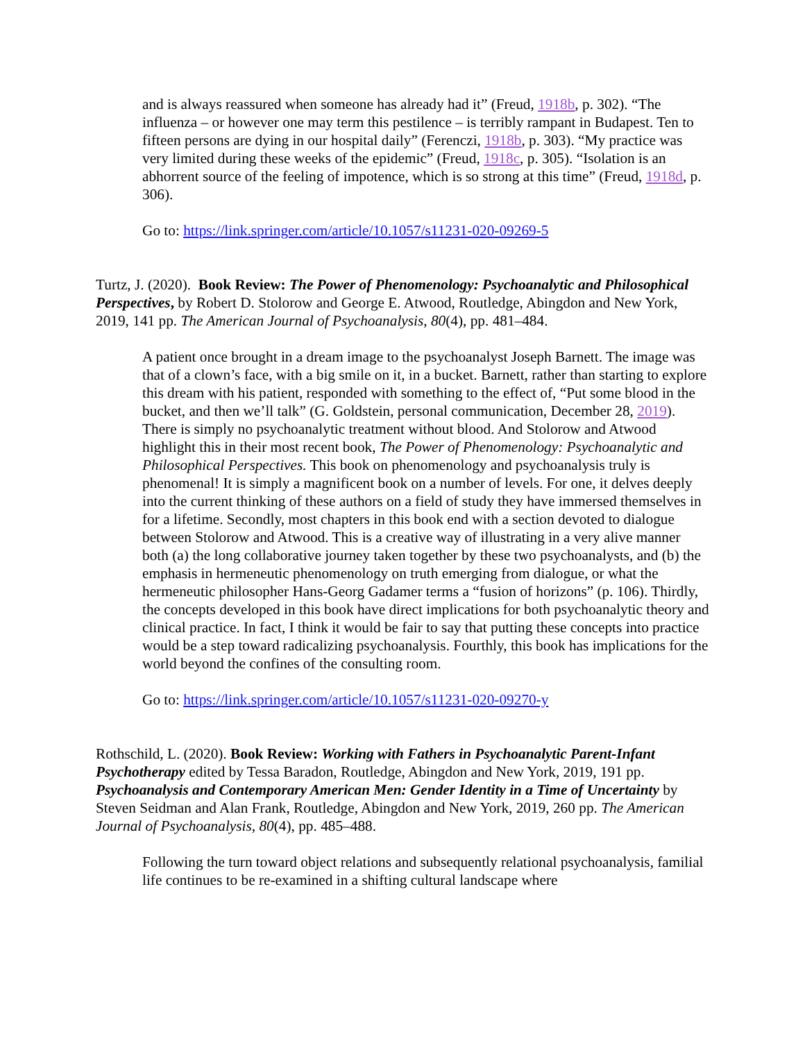and is always reassured when someone has already had it” (Freud, 1918b, p. 302). “The influenza – or however one may term this pestilence – is terribly rampant in Budapest. Ten to fifteen persons are dying in our hospital daily” (Ferenczi, 1918b, p. 303). “My practice was very limited during these weeks of the epidemic” (Freud, 1918c, p. 305). “Isolation is an abhorrent source of the feeling of impotence, which is so strong at this time” (Freud, 1918d, p. 306).
Go to: https://link.springer.com/article/10.1057/s11231-020-09269-5
Turtz, J. (2020). Book Review: The Power of Phenomenology: Psychoanalytic and Philosophical Perspectives, by Robert D. Stolorow and George E. Atwood, Routledge, Abingdon and New York, 2019, 141 pp. The American Journal of Psychoanalysis, 80(4), pp. 481–484.
A patient once brought in a dream image to the psychoanalyst Joseph Barnett. The image was that of a clown’s face, with a big smile on it, in a bucket. Barnett, rather than starting to explore this dream with his patient, responded with something to the effect of, “Put some blood in the bucket, and then we’ll talk” (G. Goldstein, personal communication, December 28, 2019). There is simply no psychoanalytic treatment without blood. And Stolorow and Atwood highlight this in their most recent book, The Power of Phenomenology: Psychoanalytic and Philosophical Perspectives. This book on phenomenology and psychoanalysis truly is phenomenal! It is simply a magnificent book on a number of levels. For one, it delves deeply into the current thinking of these authors on a field of study they have immersed themselves in for a lifetime. Secondly, most chapters in this book end with a section devoted to dialogue between Stolorow and Atwood. This is a creative way of illustrating in a very alive manner both (a) the long collaborative journey taken together by these two psychoanalysts, and (b) the emphasis in hermeneutic phenomenology on truth emerging from dialogue, or what the hermeneutic philosopher Hans-Georg Gadamer terms a “fusion of horizons” (p. 106). Thirdly, the concepts developed in this book have direct implications for both psychoanalytic theory and clinical practice. In fact, I think it would be fair to say that putting these concepts into practice would be a step toward radicalizing psychoanalysis. Fourthly, this book has implications for the world beyond the confines of the consulting room.
Go to: https://link.springer.com/article/10.1057/s11231-020-09270-y
Rothschild, L. (2020). Book Review: Working with Fathers in Psychoanalytic Parent-Infant Psychotherapy edited by Tessa Baradon, Routledge, Abingdon and New York, 2019, 191 pp. Psychoanalysis and Contemporary American Men: Gender Identity in a Time of Uncertainty by Steven Seidman and Alan Frank, Routledge, Abingdon and New York, 2019, 260 pp. The American Journal of Psychoanalysis, 80(4), pp. 485–488.
Following the turn toward object relations and subsequently relational psychoanalysis, familial life continues to be re-examined in a shifting cultural landscape where